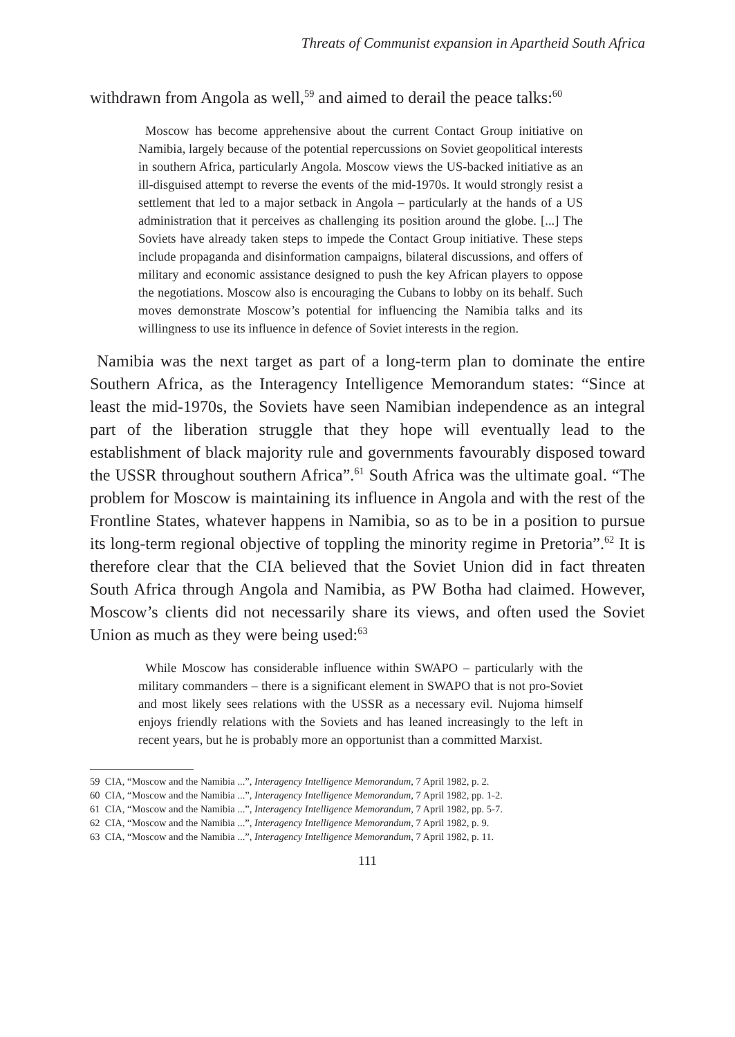Threats of Communist expansion in Apartheid South Africa
withdrawn from Angola as well,<sup>59</sup> and aimed to derail the peace talks:<sup>60</sup>
Moscow has become apprehensive about the current Contact Group initiative on Namibia, largely because of the potential repercussions on Soviet geopolitical interests in southern Africa, particularly Angola. Moscow views the US-backed initiative as an ill-disguised attempt to reverse the events of the mid-1970s. It would strongly resist a settlement that led to a major setback in Angola – particularly at the hands of a US administration that it perceives as challenging its position around the globe. [...] The Soviets have already taken steps to impede the Contact Group initiative. These steps include propaganda and disinformation campaigns, bilateral discussions, and offers of military and economic assistance designed to push the key African players to oppose the negotiations. Moscow also is encouraging the Cubans to lobby on its behalf. Such moves demonstrate Moscow’s potential for influencing the Namibia talks and its willingness to use its influence in defence of Soviet interests in the region.
Namibia was the next target as part of a long-term plan to dominate the entire Southern Africa, as the Interagency Intelligence Memorandum states: “Since at least the mid-1970s, the Soviets have seen Namibian independence as an integral part of the liberation struggle that they hope will eventually lead to the establishment of black majority rule and governments favourably disposed toward the USSR throughout southern Africa”.<sup>61</sup> South Africa was the ultimate goal. “The problem for Moscow is maintaining its influence in Angola and with the rest of the Frontline States, whatever happens in Namibia, so as to be in a position to pursue its long-term regional objective of toppling the minority regime in Pretoria”.<sup>62</sup> It is therefore clear that the CIA believed that the Soviet Union did in fact threaten South Africa through Angola and Namibia, as PW Botha had claimed. However, Moscow’s clients did not necessarily share its views, and often used the Soviet Union as much as they were being used:<sup>63</sup>
While Moscow has considerable influence within SWAPO – particularly with the military commanders – there is a significant element in SWAPO that is not pro-Soviet and most likely sees relations with the USSR as a necessary evil. Nujoma himself enjoys friendly relations with the Soviets and has leaned increasingly to the left in recent years, but he is probably more an opportunist than a committed Marxist.
59 CIA, “Moscow and the Namibia ...”, Interagency Intelligence Memorandum, 7 April 1982, p. 2.
60 CIA, “Moscow and the Namibia ...”, Interagency Intelligence Memorandum, 7 April 1982, pp. 1-2.
61 CIA, “Moscow and the Namibia ...”, Interagency Intelligence Memorandum, 7 April 1982, pp. 5-7.
62 CIA, “Moscow and the Namibia ...”, Interagency Intelligence Memorandum, 7 April 1982, p. 9.
63 CIA, “Moscow and the Namibia ...”, Interagency Intelligence Memorandum, 7 April 1982, p. 11.
111